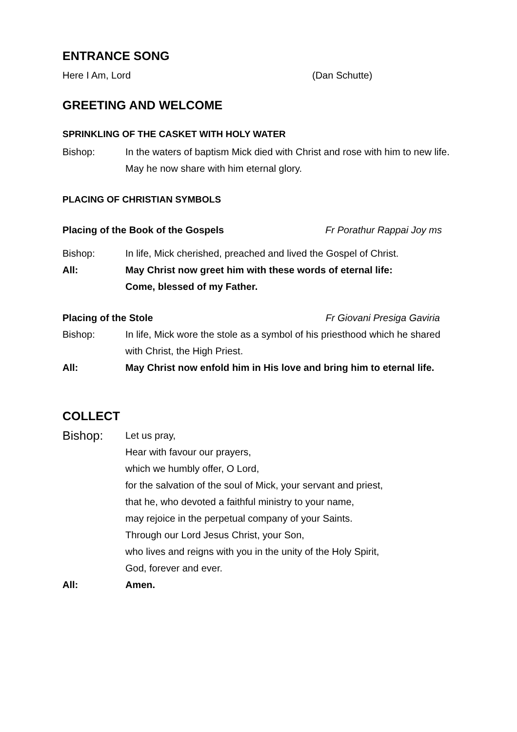ENTRANCE SONG
Here I Am, Lord (Dan Schutte)
GREETING AND WELCOME
SPRINKLING OF THE CASKET WITH HOLY WATER
Bishop: In the waters of baptism Mick died with Christ and rose with him to new life. May he now share with him eternal glory.
PLACING OF CHRISTIAN SYMBOLS
Placing of the Book of the Gospels Fr Porathur Rappai Joy ms
Bishop: In life, Mick cherished, preached and lived the Gospel of Christ.
All: May Christ now greet him with these words of eternal life:
Come, blessed of my Father.
Placing of the Stole Fr Giovani Presiga Gaviria
Bishop: In life, Mick wore the stole as a symbol of his priesthood which he shared with Christ, the High Priest.
All: May Christ now enfold him in His love and bring him to eternal life.
COLLECT
Bishop: Let us pray,
Hear with favour our prayers,
which we humbly offer, O Lord,
for the salvation of the soul of Mick, your servant and priest,
that he, who devoted a faithful ministry to your name,
may rejoice in the perpetual company of your Saints.
Through our Lord Jesus Christ, your Son,
who lives and reigns with you in the unity of the Holy Spirit,
God, forever and ever.
All: Amen.